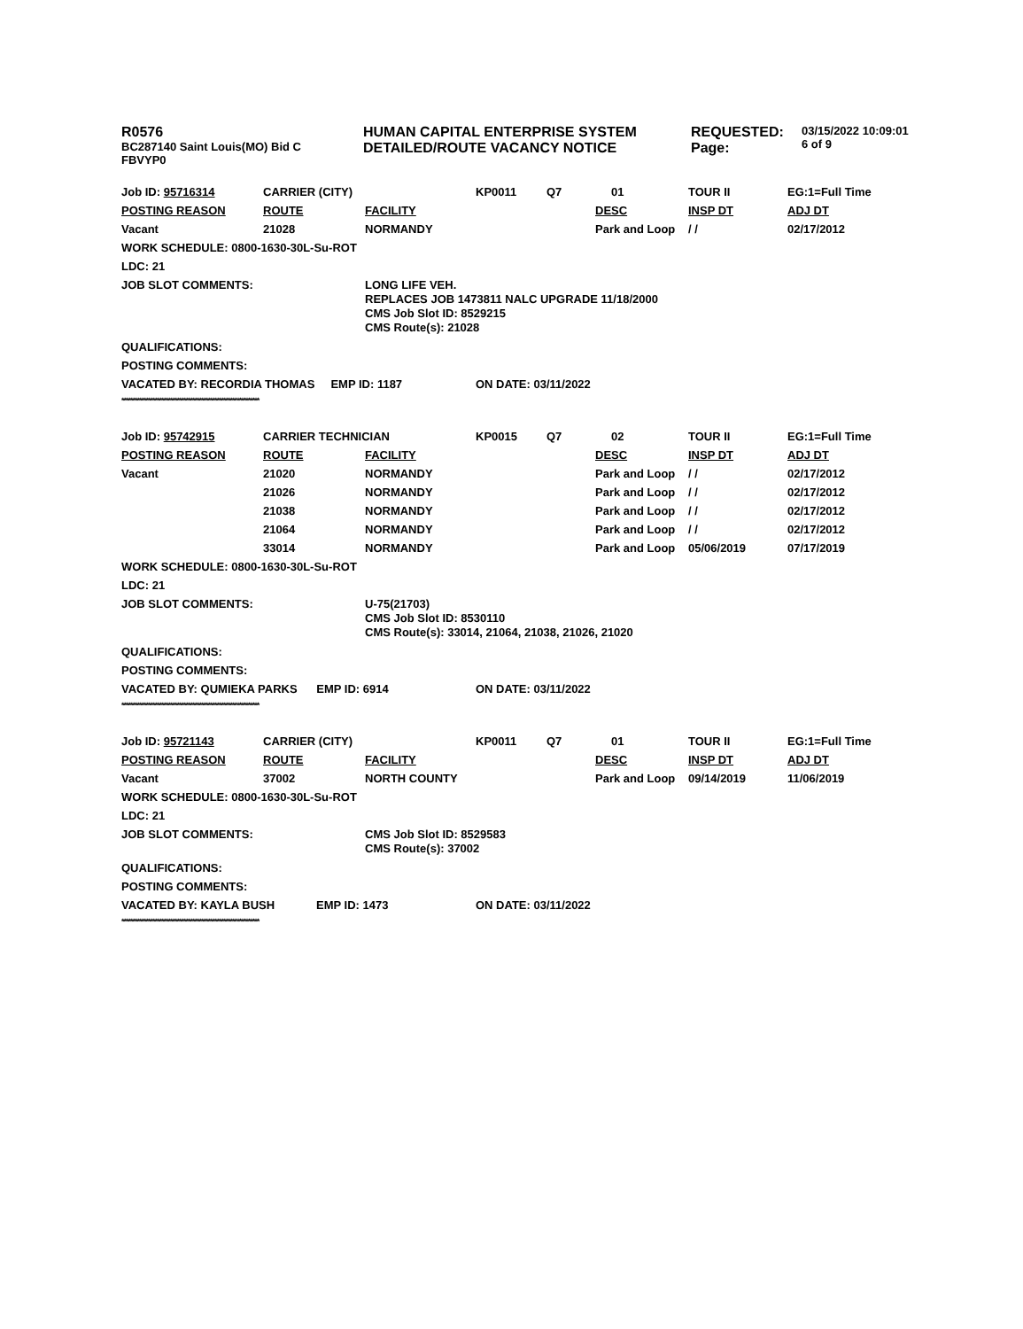R0576
BC287140 Saint Louis(MO) Bid C
FBVYP0
HUMAN CAPITAL ENTERPRISE SYSTEM
DETAILED/ROUTE VACANCY NOTICE
REQUESTED:
Page:
03/15/2022 10:09:01
6 of 9
| Job ID: 95716314 | CARRIER (CITY) | | KP0011 | Q7 | 01 | TOUR II | EG:1=Full Time |
| POSTING REASON | ROUTE | FACILITY | | | DESC | INSP DT | ADJ DT |
| Vacant | 21028 | NORMANDY | | | Park and Loop | / / | 02/17/2012 |
| WORK SCHEDULE: 0800-1630-30L-Su-ROT | | | | | | | |
| LDC: 21 | | | | | | | |
| JOB SLOT COMMENTS: | | LONG LIFE VEH. REPLACES JOB 1473811 NALC UPGRADE 11/18/2000 CMS Job Slot ID: 8529215 CMS Route(s): 21028 | | | | | |
| QUALIFICATIONS: | | | | | | | |
| POSTING COMMENTS: | | | | | | | |
| VACATED BY: RECORDIA THOMAS EMP ID: 1187 | | | ON DATE: 03/11/2022 | | | | |
| ************************************************************** | | | | | | | |
| Job ID: 95742915 | CARRIER TECHNICIAN | | KP0015 | Q7 | 02 | TOUR II | EG:1=Full Time |
| POSTING REASON | ROUTE | FACILITY | | | DESC | INSP DT | ADJ DT |
| Vacant | 21020 | NORMANDY | | | Park and Loop | / / | 02/17/2012 |
| | 21026 | NORMANDY | | | Park and Loop | / / | 02/17/2012 |
| | 21038 | NORMANDY | | | Park and Loop | / / | 02/17/2012 |
| | 21064 | NORMANDY | | | Park and Loop | / / | 02/17/2012 |
| | 33014 | NORMANDY | | | Park and Loop | 05/06/2019 | 07/17/2019 |
| WORK SCHEDULE: 0800-1630-30L-Su-ROT | | | | | | | |
| LDC: 21 | | | | | | | |
| JOB SLOT COMMENTS: | | U-75(21703) CMS Job Slot ID: 8530110 CMS Route(s): 33014, 21064, 21038, 21026, 21020 | | | | | |
| QUALIFICATIONS: | | | | | | | |
| POSTING COMMENTS: | | | | | | | |
| VACATED BY: QUMIEKA PARKS EMP ID: 6914 | | | ON DATE: 03/11/2022 | | | | |
| ************************************************************** | | | | | | | |
| Job ID: 95721143 | CARRIER (CITY) | | KP0011 | Q7 | 01 | TOUR II | EG:1=Full Time |
| POSTING REASON | ROUTE | FACILITY | | | DESC | INSP DT | ADJ DT |
| Vacant | 37002 | NORTH COUNTY | | | Park and Loop | 09/14/2019 | 11/06/2019 |
| WORK SCHEDULE: 0800-1630-30L-Su-ROT | | | | | | | |
| LDC: 21 | | | | | | | |
| JOB SLOT COMMENTS: | | CMS Job Slot ID: 8529583 CMS Route(s): 37002 | | | | | |
| QUALIFICATIONS: | | | | | | | |
| POSTING COMMENTS: | | | | | | | |
| VACATED BY: KAYLA BUSH EMP ID: 1473 | | | ON DATE: 03/11/2022 | | | | |
| ************************************************************** | | | | | | | |